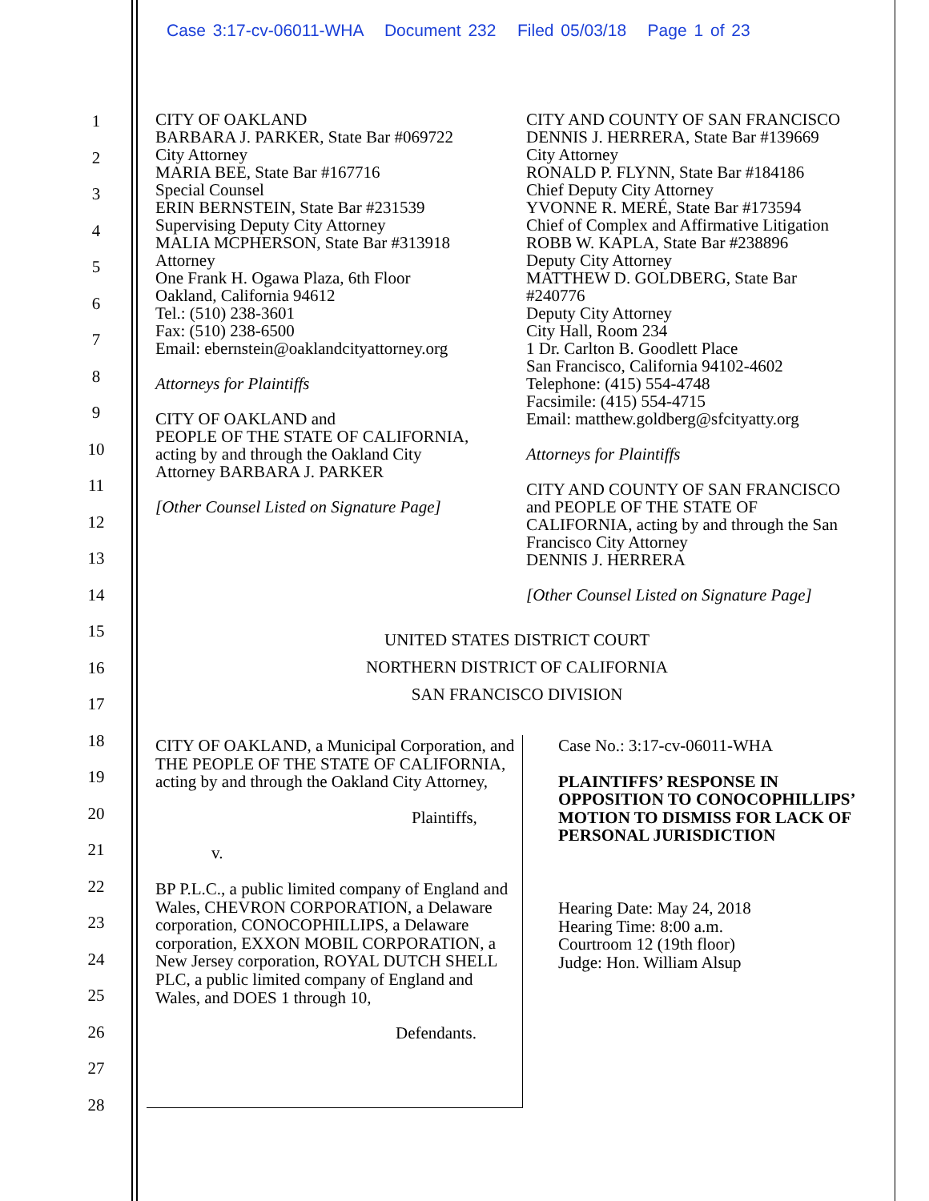Case 3:17-cv-06011-WHA Document 232 Filed 05/03/18 Page 1 of 23
1
2
3
4
5
6
7
8
9
10
11
12
13
14
15
16
17
18
19
20
21
22
23
24
25
26
27
28
CITY OF OAKLAND
BARBARA J. PARKER, State Bar #069722
City Attorney
MARIA BEE, State Bar #167716
Special Counsel
ERIN BERNSTEIN, State Bar #231539
Supervising Deputy City Attorney
MALIA MCPHERSON, State Bar #313918
Attorney
One Frank H. Ogawa Plaza, 6th Floor
Oakland, California 94612
Tel.: (510) 238-3601
Fax: (510) 238-6500
Email: ebernstein@oaklandcityattorney.org
Attorneys for Plaintiffs
CITY OF OAKLAND and
PEOPLE OF THE STATE OF CALIFORNIA,
acting by and through the Oakland City
Attorney BARBARA J. PARKER
[Other Counsel Listed on Signature Page]
CITY AND COUNTY OF SAN FRANCISCO
DENNIS J. HERRERA, State Bar #139669
City Attorney
RONALD P. FLYNN, State Bar #184186
Chief Deputy City Attorney
YVONNE R. MERÉ, State Bar #173594
Chief of Complex and Affirmative Litigation
ROBB W. KAPLA, State Bar #238896
Deputy City Attorney
MATTHEW D. GOLDBERG, State Bar
#240776
Deputy City Attorney
City Hall, Room 234
1 Dr. Carlton B. Goodlett Place
San Francisco, California 94102-4602
Telephone: (415) 554-4748
Facsimile: (415) 554-4715
Email: matthew.goldberg@sfcityatty.org
Attorneys for Plaintiffs
CITY AND COUNTY OF SAN FRANCISCO
and PEOPLE OF THE STATE OF
CALIFORNIA, acting by and through the San
Francisco City Attorney
DENNIS J. HERRERA
[Other Counsel Listed on Signature Page]
UNITED STATES DISTRICT COURT
NORTHERN DISTRICT OF CALIFORNIA
SAN FRANCISCO DIVISION
CITY OF OAKLAND, a Municipal Corporation, and THE PEOPLE OF THE STATE OF CALIFORNIA, acting by and through the Oakland City Attorney,
Plaintiffs,
v.
BP P.L.C., a public limited company of England and Wales, CHEVRON CORPORATION, a Delaware corporation, CONOCOPHILLIPS, a Delaware corporation, EXXON MOBIL CORPORATION, a New Jersey corporation, ROYAL DUTCH SHELL PLC, a public limited company of England and Wales, and DOES 1 through 10,
Defendants.
Case No.: 3:17-cv-06011-WHA
PLAINTIFFS’ RESPONSE IN OPPOSITION TO CONOCOPHILLIPS’ MOTION TO DISMISS FOR LACK OF PERSONAL JURISDICTION
Hearing Date: May 24, 2018
Hearing Time: 8:00 a.m.
Courtroom 12 (19th floor)
Judge: Hon. William Alsup